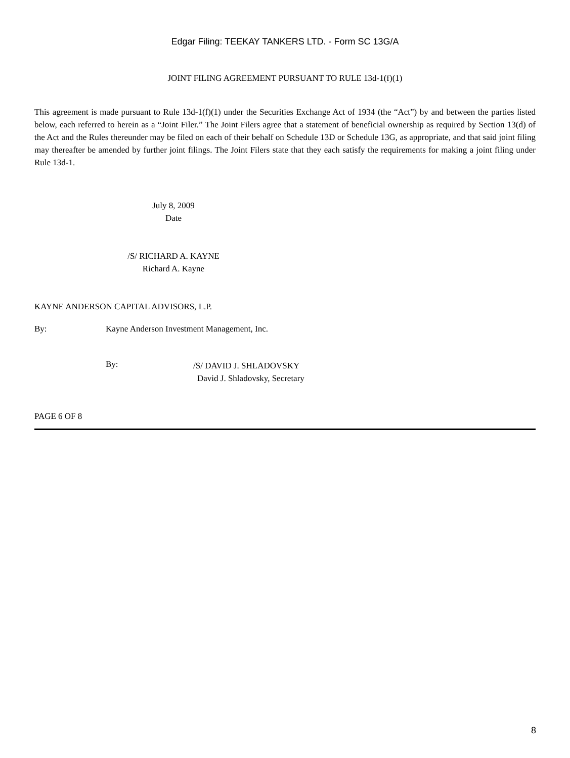Edgar Filing: TEEKAY TANKERS LTD. - Form SC 13G/A
JOINT FILING AGREEMENT PURSUANT TO RULE 13d-1(f)(1)
This agreement is made pursuant to Rule 13d-1(f)(1) under the Securities Exchange Act of 1934 (the “Act”) by and between the parties listed below, each referred to herein as a “Joint Filer.” The Joint Filers agree that a statement of beneficial ownership as required by Section 13(d) of the Act and the Rules thereunder may be filed on each of their behalf on Schedule 13D or Schedule 13G, as appropriate, and that said joint filing may thereafter be amended by further joint filings. The Joint Filers state that they each satisfy the requirements for making a joint filing under Rule 13d-1.
July 8, 2009
Date
/S/ RICHARD A. KAYNE
Richard A. Kayne
KAYNE ANDERSON CAPITAL ADVISORS, L.P.
By: Kayne Anderson Investment Management, Inc.
By:
/S/ DAVID J. SHLADOVSKY
David J. Shladovsky, Secretary
PAGE 6 OF 8
8